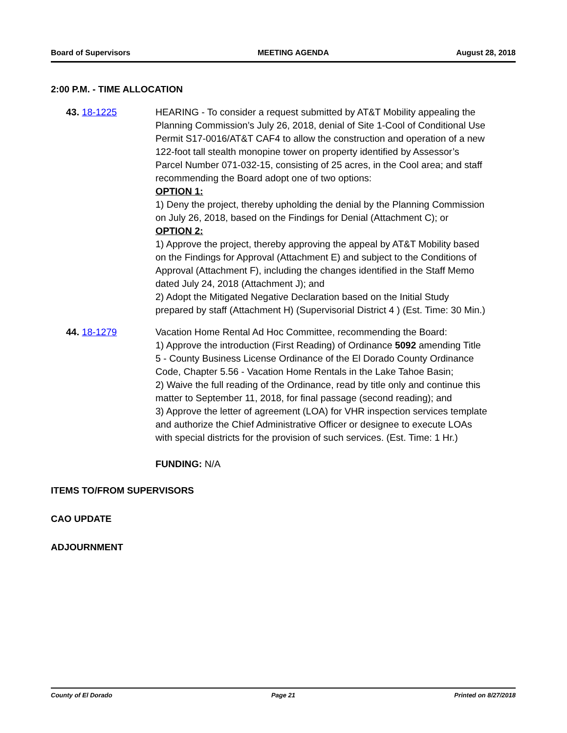Board of Supervisors MEETING AGENDA August 28, 2018
2:00 P.M. - TIME ALLOCATION
43. 18-1225 HEARING - To consider a request submitted by AT&T Mobility appealing the Planning Commission’s July 26, 2018, denial of Site 1-Cool of Conditional Use Permit S17-0016/AT&T CAF4 to allow the construction and operation of a new 122-foot tall stealth monopine tower on property identified by Assessor’s Parcel Number 071-032-15, consisting of 25 acres, in the Cool area; and staff recommending the Board adopt one of two options:
OPTION 1:
1) Deny the project, thereby upholding the denial by the Planning Commission on July 26, 2018, based on the Findings for Denial (Attachment C); or
OPTION 2:
1) Approve the project, thereby approving the appeal by AT&T Mobility based on the Findings for Approval (Attachment E) and subject to the Conditions of Approval (Attachment F), including the changes identified in the Staff Memo dated July 24, 2018 (Attachment J); and
2) Adopt the Mitigated Negative Declaration based on the Initial Study prepared by staff (Attachment H) (Supervisorial District 4 ) (Est. Time: 30 Min.)
44. 18-1279 Vacation Home Rental Ad Hoc Committee, recommending the Board:
1) Approve the introduction (First Reading) of Ordinance 5092 amending Title 5 - County Business License Ordinance of the El Dorado County Ordinance Code, Chapter 5.56 - Vacation Home Rentals in the Lake Tahoe Basin;
2) Waive the full reading of the Ordinance, read by title only and continue this matter to September 11, 2018, for final passage (second reading); and
3) Approve the letter of agreement (LOA) for VHR inspection services template and authorize the Chief Administrative Officer or designee to execute LOAs with special districts for the provision of such services. (Est. Time: 1 Hr.)
FUNDING: N/A
ITEMS TO/FROM SUPERVISORS
CAO UPDATE
ADJOURNMENT
County of El Dorado Page 21 Printed on 8/27/2018